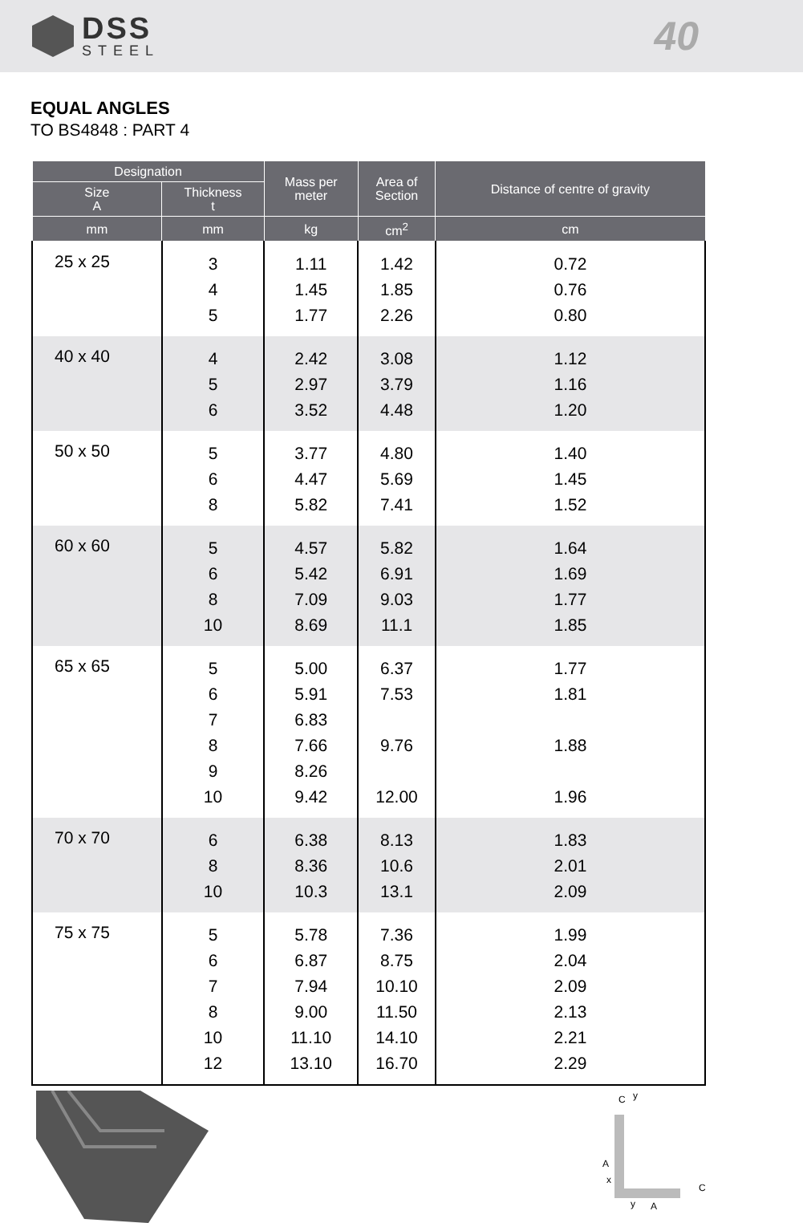DSS
STEEL
40
EQUAL ANGLES
TO BS4848 : PART 4
| Designation | | Mass per meter | Area of Section | Distance of centre of gravity |
| --- | --- | --- | --- | --- |
| Size A | Thickness t | | | |
| mm | mm | kg | cm<sup>2</sup> | cm |
| 25 x 25 | 3 4 5 | 1.11 1.45 1.77 | 1.42 1.85 2.26 | 0.72 0.76 0.80 |
| 40 x 40 | 4 5 6 | 2.42 2.97 3.52 | 3.08 3.79 4.48 | 1.12 1.16 1.20 |
| 50 x 50 | 5 6 8 | 3.77 4.47 5.82 | 4.80 5.69 7.41 | 1.40 1.45 1.52 |
| 60 x 60 | 5 6 8 10 | 4.57 5.42 7.09 8.69 | 5.82 6.91 9.03 11.1 | 1.64 1.69 1.77 1.85 |
| 65 x 65 | 5 6 7 8 9 10 | 5.00 5.91 6.83 7.66 8.26 9.42 | 6.37 7.53 9.76 12.00 | 1.77 1.81 1.88 1.96 |
| 70 x 70 | 6 8 10 | 6.38 8.36 10.3 | 8.13 10.6 13.1 | 1.83 2.01 2.09 |
| 75 x 75 | 5 6 7 8 10 12 | 5.78 6.87 7.94 9.00 11.10 13.10 | 7.36 8.75 10.10 11.50 14.10 16.70 | 1.99 2.04 2.09 2.13 2.21 2.29 |
C
y
A
x
y
A
C